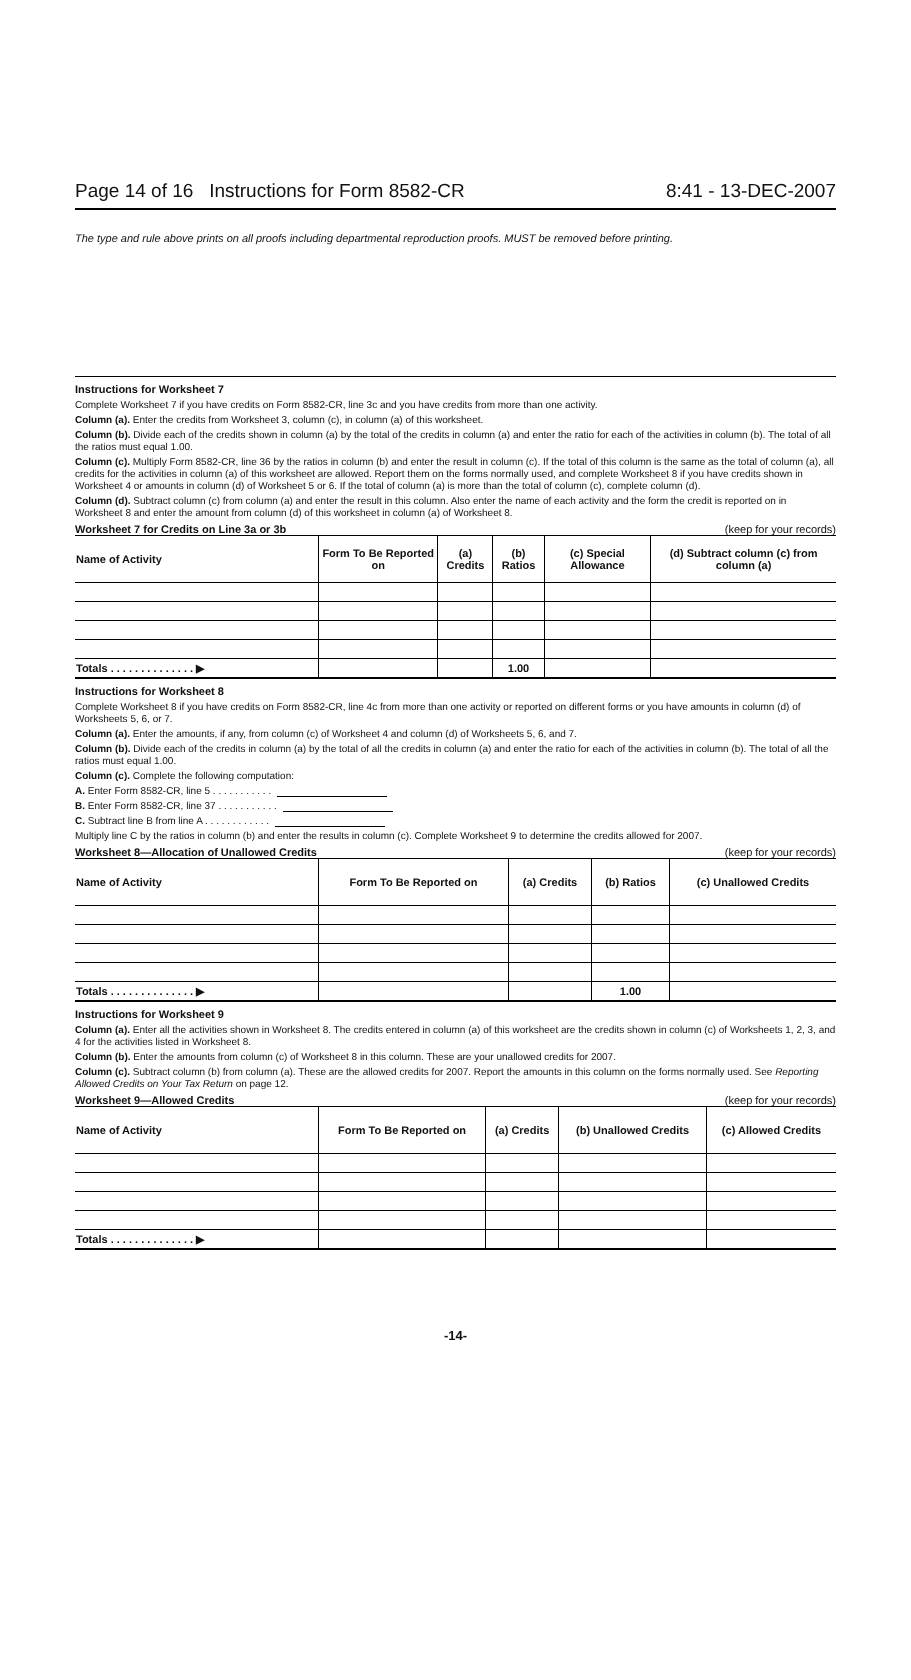Page 14 of 16 Instructions for Form 8582-CR 8:41 - 13-DEC-2007
The type and rule above prints on all proofs including departmental reproduction proofs. MUST be removed before printing.
Instructions for Worksheet 7
Complete Worksheet 7 if you have credits on Form 8582-CR, line 3c and you have credits from more than one activity.
Column (a). Enter the credits from Worksheet 3, column (c), in column (a) of this worksheet.
Column (b). Divide each of the credits shown in column (a) by the total of the credits in column (a) and enter the ratio for each of the activities in column (b). The total of all the ratios must equal 1.00.
Column (c). Multiply Form 8582-CR, line 36 by the ratios in column (b) and enter the result in column (c). If the total of this column is the same as the total of column (a), all credits for the activities in column (a) of this worksheet are allowed. Report them on the forms normally used, and complete Worksheet 8 if you have credits shown in Worksheet 4 or amounts in column (d) of Worksheet 5 or 6. If the total of column (a) is more than the total of column (c), complete column (d).
Column (d). Subtract column (c) from column (a) and enter the result in this column. Also enter the name of each activity and the form the credit is reported on in Worksheet 8 and enter the amount from column (d) of this worksheet in column (a) of Worksheet 8.
Worksheet 7 for Credits on Line 3a or 3b (keep for your records)
| Name of Activity | Form To Be Reported on | (a) Credits | (b) Ratios | (c) Special Allowance | (d) Subtract column (c) from column (a) |
| --- | --- | --- | --- | --- | --- |
| Totals . . . . . . . . . . . . . . ▶ | | | 1.00 | | |
Instructions for Worksheet 8
Complete Worksheet 8 if you have credits on Form 8582-CR, line 4c from more than one activity or reported on different forms or you have amounts in column (d) of Worksheets 5, 6, or 7.
Column (a). Enter the amounts, if any, from column (c) of Worksheet 4 and column (d) of Worksheets 5, 6, and 7.
Column (b). Divide each of the credits in column (a) by the total of all the credits in column (a) and enter the ratio for each of the activities in column (b). The total of all the ratios must equal 1.00.
Column (c). Complete the following computation:
A. Enter Form 8582-CR, line 5 . . . . . . . . . . .
B. Enter Form 8582-CR, line 37 . . . . . . . . . . .
C. Subtract line B from line A . . . . . . . . . . . .
Multiply line C by the ratios in column (b) and enter the results in column (c). Complete Worksheet 9 to determine the credits allowed for 2007.
Worksheet 8—Allocation of Unallowed Credits (keep for your records)
| Name of Activity | Form To Be Reported on | (a) Credits | (b) Ratios | (c) Unallowed Credits |
| --- | --- | --- | --- | --- |
| Totals . . . . . . . . . . . . . . ▶ | | | 1.00 | |
Instructions for Worksheet 9
Column (a). Enter all the activities shown in Worksheet 8. The credits entered in column (a) of this worksheet are the credits shown in column (c) of Worksheets 1, 2, 3, and 4 for the activities listed in Worksheet 8.
Column (b). Enter the amounts from column (c) of Worksheet 8 in this column. These are your unallowed credits for 2007.
Column (c). Subtract column (b) from column (a). These are the allowed credits for 2007. Report the amounts in this column on the forms normally used. See Reporting Allowed Credits on Your Tax Return on page 12.
Worksheet 9—Allowed Credits (keep for your records)
| Name of Activity | Form To Be Reported on | (a) Credits | (b) Unallowed Credits | (c) Allowed Credits |
| --- | --- | --- | --- | --- |
| Totals . . . . . . . . . . . . . . ▶ | | | | |
-14-